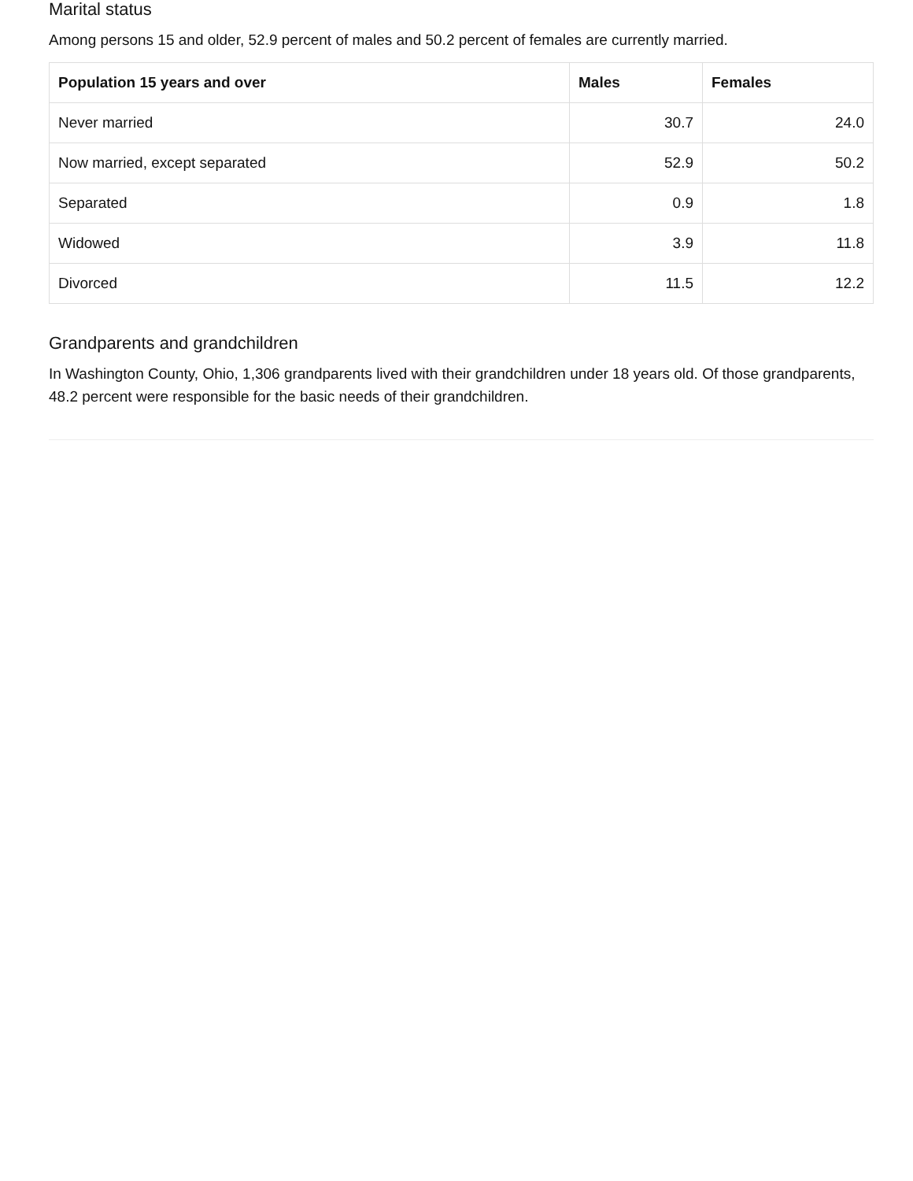Marital status
Among persons 15 and older, 52.9 percent of males and 50.2 percent of females are currently married.
| Population 15 years and over | Males | Females |
| --- | --- | --- |
| Never married | 30.7 | 24.0 |
| Now married, except separated | 52.9 | 50.2 |
| Separated | 0.9 | 1.8 |
| Widowed | 3.9 | 11.8 |
| Divorced | 11.5 | 12.2 |
Grandparents and grandchildren
In Washington County, Ohio, 1,306 grandparents lived with their grandchildren under 18 years old. Of those grandparents, 48.2 percent were responsible for the basic needs of their grandchildren.